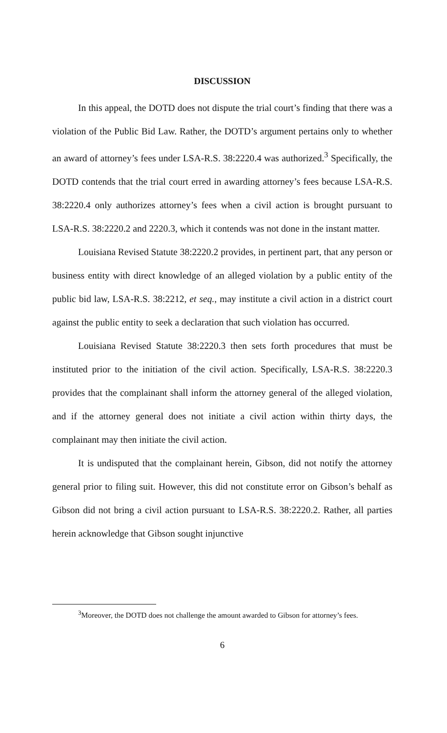DISCUSSION
In this appeal, the DOTD does not dispute the trial court’s finding that there was a violation of the Public Bid Law. Rather, the DOTD’s argument pertains only to whether an award of attorney’s fees under LSA-R.S. 38:2220.4 was authorized.<sup>3</sup> Specifically, the DOTD contends that the trial court erred in awarding attorney’s fees because LSA-R.S. 38:2220.4 only authorizes attorney’s fees when a civil action is brought pursuant to LSA-R.S. 38:2220.2 and 2220.3, which it contends was not done in the instant matter.
Louisiana Revised Statute 38:2220.2 provides, in pertinent part, that any person or business entity with direct knowledge of an alleged violation by a public entity of the public bid law, LSA-R.S. 38:2212, et seq., may institute a civil action in a district court against the public entity to seek a declaration that such violation has occurred.
Louisiana Revised Statute 38:2220.3 then sets forth procedures that must be instituted prior to the initiation of the civil action. Specifically, LSA-R.S. 38:2220.3 provides that the complainant shall inform the attorney general of the alleged violation, and if the attorney general does not initiate a civil action within thirty days, the complainant may then initiate the civil action.
It is undisputed that the complainant herein, Gibson, did not notify the attorney general prior to filing suit. However, this did not constitute error on Gibson’s behalf as Gibson did not bring a civil action pursuant to LSA-R.S. 38:2220.2. Rather, all parties herein acknowledge that Gibson sought injunctive
<sup>3</sup> Moreover, the DOTD does not challenge the amount awarded to Gibson for attorney’s fees.
6